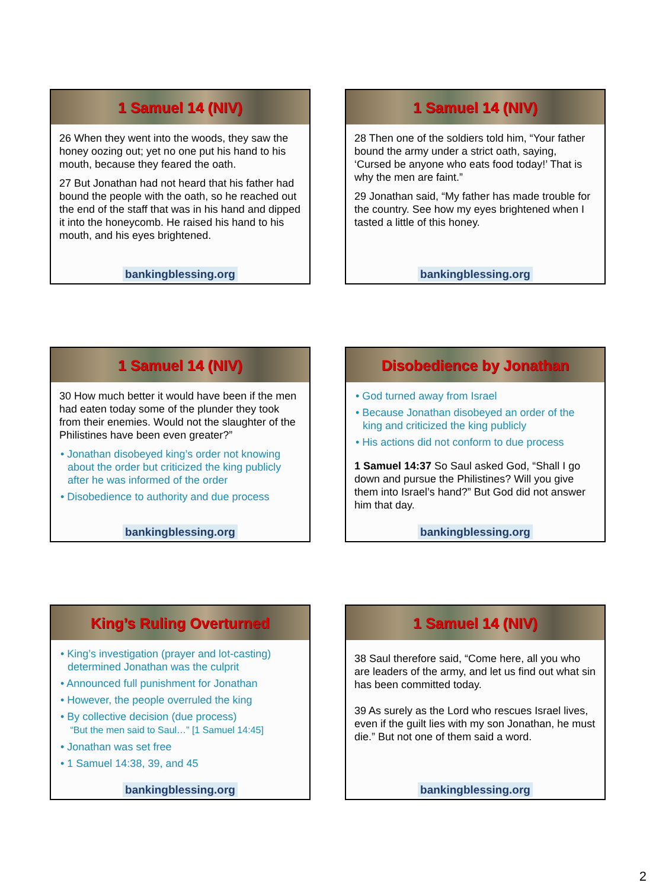1 Samuel 14 (NIV)
26 When they went into the woods, they saw the honey oozing out; yet no one put his hand to his mouth, because they feared the oath.
27 But Jonathan had not heard that his father had bound the people with the oath, so he reached out the end of the staff that was in his hand and dipped it into the honeycomb. He raised his hand to his mouth, and his eyes brightened.
bankingblessing.org
1 Samuel 14 (NIV)
28 Then one of the soldiers told him, “Your father bound the army under a strict oath, saying, ‘Cursed be anyone who eats food today!’ That is why the men are faint.”
29 Jonathan said, “My father has made trouble for the country. See how my eyes brightened when I tasted a little of this honey.
bankingblessing.org
1 Samuel 14 (NIV)
30 How much better it would have been if the men had eaten today some of the plunder they took from their enemies. Would not the slaughter of the Philistines have been even greater?”
• Jonathan disobeyed king’s order not knowing about the order but criticized the king publicly after he was informed of the order
• Disobedience to authority and due process
bankingblessing.org
Disobedience by Jonathan
• God turned away from Israel
• Because Jonathan disobeyed an order of the king and criticized the king publicly
• His actions did not conform to due process
1 Samuel 14:37 So Saul asked God, “Shall I go down and pursue the Philistines? Will you give them into Israel’s hand?” But God did not answer him that day.
bankingblessing.org
King’s Ruling Overturned
• King’s investigation (prayer and lot-casting) determined Jonathan was the culprit
• Announced full punishment for Jonathan
• However, the people overruled the king
• By collective decision (due process)
“But the men said to Saul…” [1 Samuel 14:45]
• Jonathan was set free
• 1 Samuel 14:38, 39, and 45
bankingblessing.org
1 Samuel 14 (NIV)
38 Saul therefore said, “Come here, all you who are leaders of the army, and let us find out what sin has been committed today.
39 As surely as the Lord who rescues Israel lives, even if the guilt lies with my son Jonathan, he must die.” But not one of them said a word.
bankingblessing.org
2